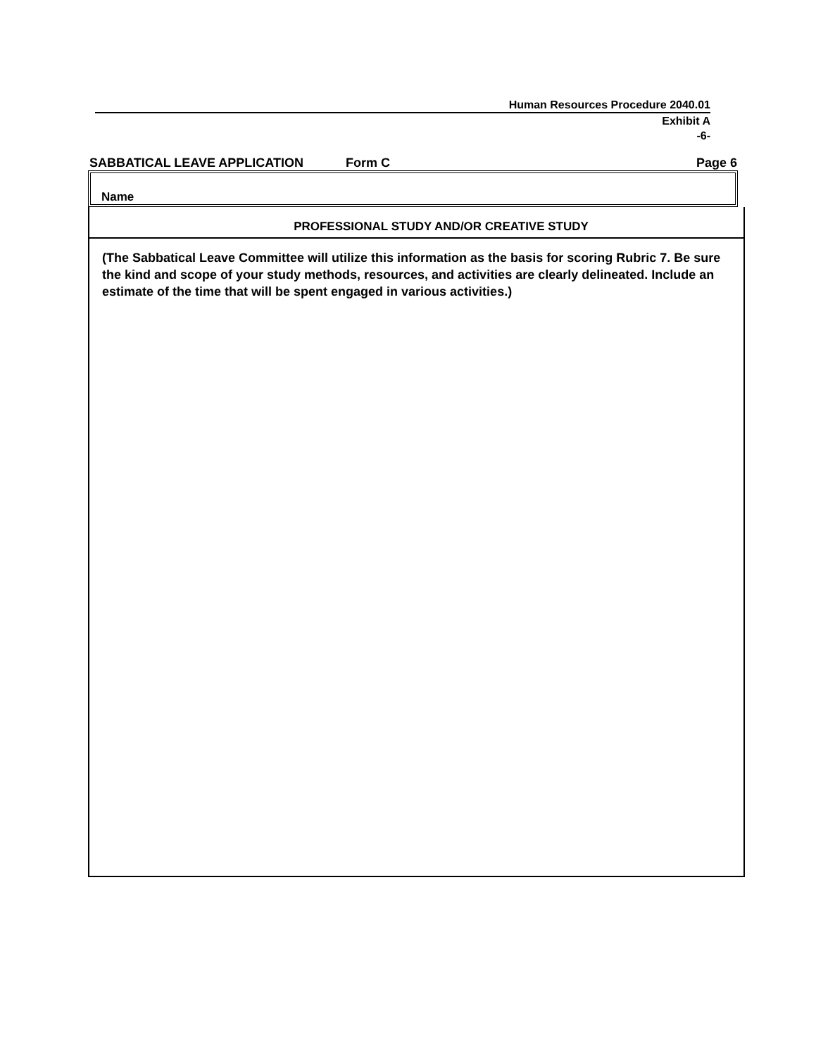Human Resources Procedure 2040.01
Exhibit A
-6-
SABBATICAL LEAVE APPLICATION Form C Page 6
Name
PROFESSIONAL STUDY AND/OR CREATIVE STUDY
(The Sabbatical Leave Committee will utilize this information as the basis for scoring Rubric 7. Be sure the kind and scope of your study methods, resources, and activities are clearly delineated. Include an estimate of the time that will be spent engaged in various activities.)